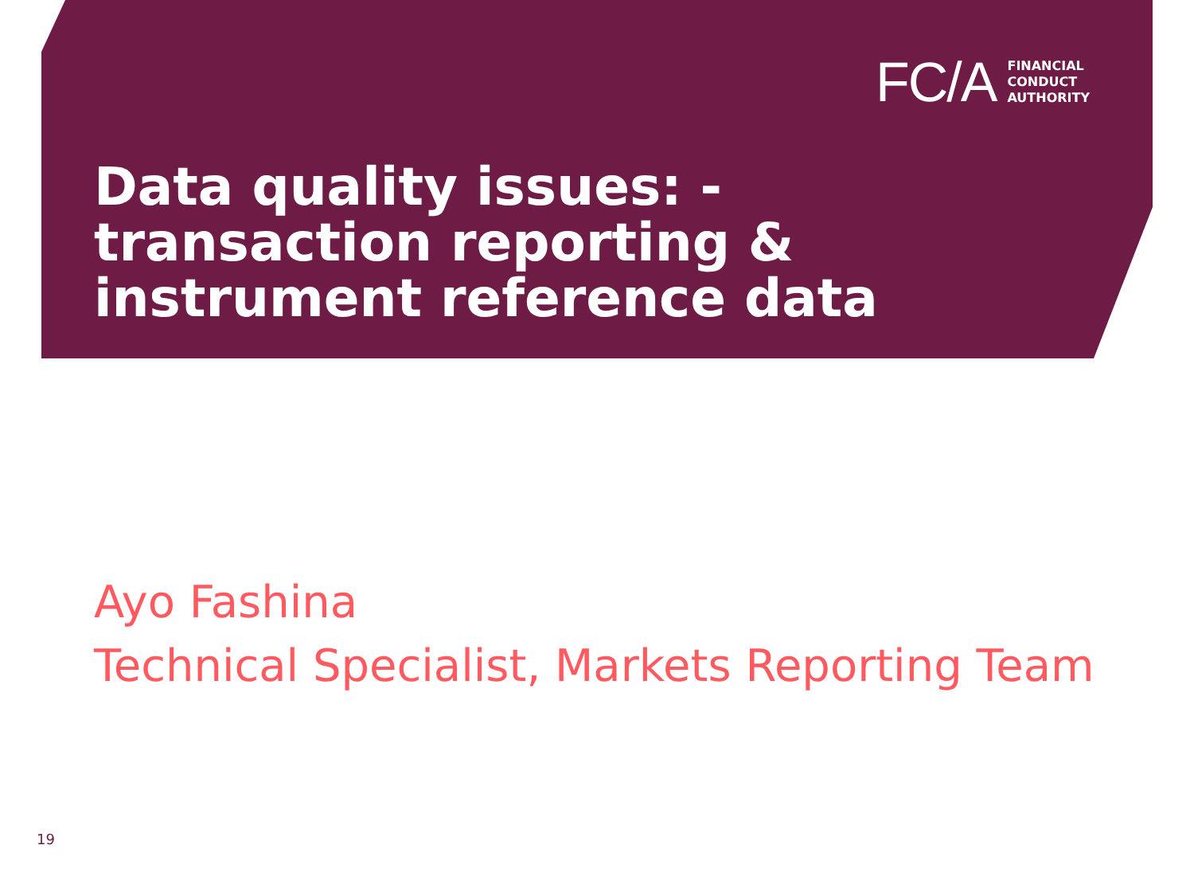FC/A
FINANCIAL
CONDUCT
AUTHORITY
Data quality issues: -
transaction reporting &
instrument reference data
Ayo Fashina
Technical Specialist, Markets Reporting Team
19